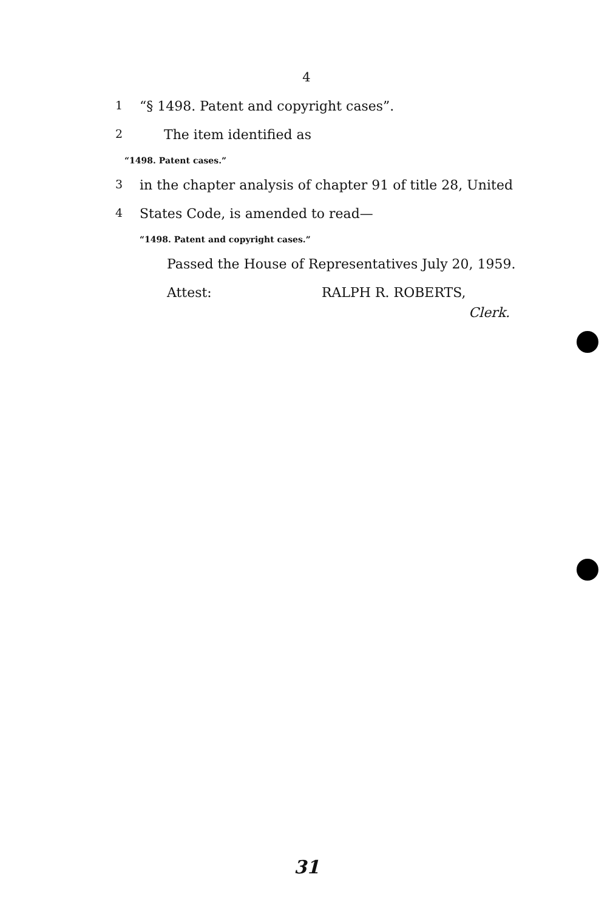4
1 “§ 1498. Patent and copyright cases”.
2 The item identified as
“1498. Patent cases.”
3 in the chapter analysis of chapter 91 of title 28, United
4 States Code, is amended to read—
“1498. Patent and copyright cases.”
Passed the House of Representatives July 20, 1959.
Attest: RALPH R. ROBERTS,
Clerk.
31